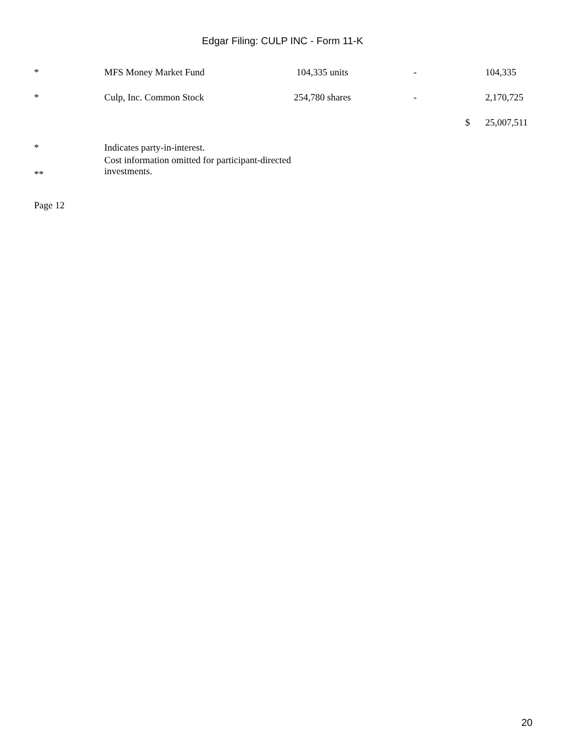Edgar Filing: CULP INC - Form 11-K
| * | MFS Money Market Fund | 104,335 units | - | | 104,335 |
| * | Culp, Inc. Common Stock | 254,780 shares | - | | 2,170,725 |
| | | | | $ | 25,007,511 |
| * | Indicates party-in-interest. | | | | |
| ** | Cost information omitted for participant-directed investments. | | | | |
Page 12
20